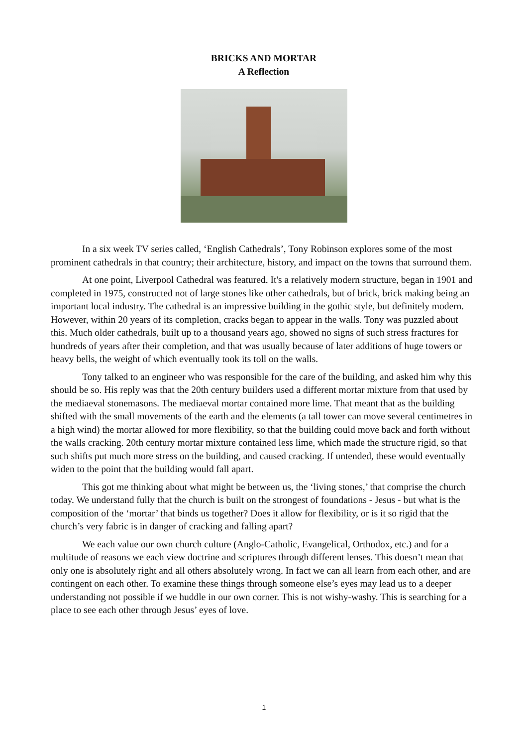BRICKS AND MORTAR
A Reflection
In a six week TV series called, ‘English Cathedrals’, Tony Robinson explores some of the most prominent cathedrals in that country; their architecture, history, and impact on the towns that surround them.
At one point, Liverpool Cathedral was featured. It's a relatively modern structure, began in 1901 and completed in 1975, constructed not of large stones like other cathedrals, but of brick, brick making being an important local industry. The cathedral is an impressive building in the gothic style, but definitely modern. However, within 20 years of its completion, cracks began to appear in the walls. Tony was puzzled about this. Much older cathedrals, built up to a thousand years ago, showed no signs of such stress fractures for hundreds of years after their completion, and that was usually because of later additions of huge towers or heavy bells, the weight of which eventually took its toll on the walls.
Tony talked to an engineer who was responsible for the care of the building, and asked him why this should be so. His reply was that the 20th century builders used a different mortar mixture from that used by the mediaeval stonemasons. The mediaeval mortar contained more lime. That meant that as the building shifted with the small movements of the earth and the elements (a tall tower can move several centimetres in a high wind) the mortar allowed for more flexibility, so that the building could move back and forth without the walls cracking. 20th century mortar mixture contained less lime, which made the structure rigid, so that such shifts put much more stress on the building, and caused cracking. If untended, these would eventually widen to the point that the building would fall apart.
This got me thinking about what might be between us, the ‘living stones,’ that comprise the church today. We understand fully that the church is built on the strongest of foundations - Jesus - but what is the composition of the ‘mortar’ that binds us together? Does it allow for flexibility, or is it so rigid that the church’s very fabric is in danger of cracking and falling apart?
We each value our own church culture (Anglo-Catholic, Evangelical, Orthodox, etc.) and for a multitude of reasons we each view doctrine and scriptures through different lenses. This doesn’t mean that only one is absolutely right and all others absolutely wrong. In fact we can all learn from each other, and are contingent on each other. To examine these things through someone else’s eyes may lead us to a deeper understanding not possible if we huddle in our own corner. This is not wishy-washy. This is searching for a place to see each other through Jesus’ eyes of love.
1